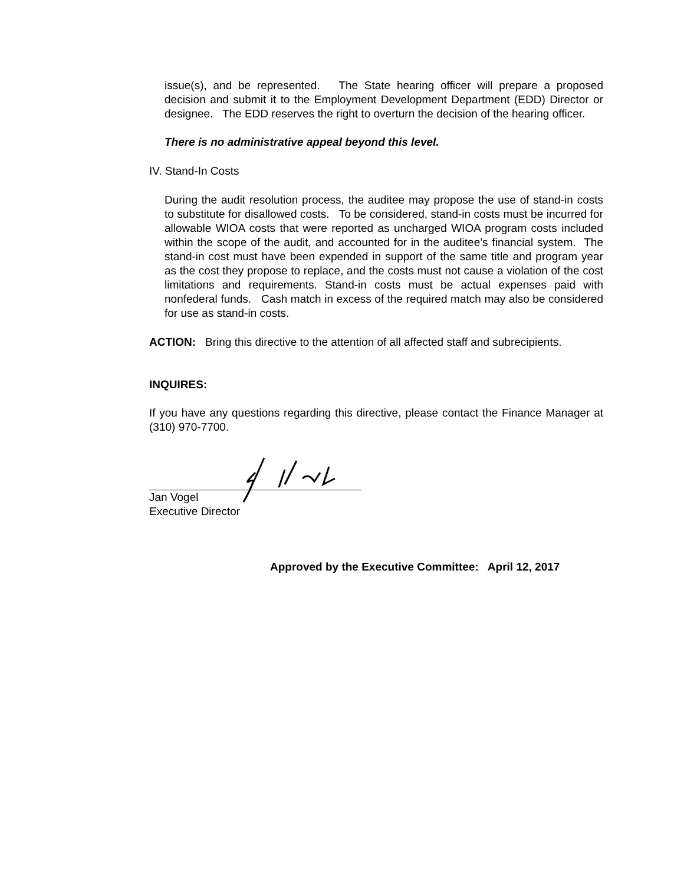issue(s), and be represented. The State hearing officer will prepare a proposed decision and submit it to the Employment Development Department (EDD) Director or designee. The EDD reserves the right to overturn the decision of the hearing officer.
There is no administrative appeal beyond this level.
IV. Stand-In Costs
During the audit resolution process, the auditee may propose the use of stand-in costs to substitute for disallowed costs. To be considered, stand-in costs must be incurred for allowable WIOA costs that were reported as uncharged WIOA program costs included within the scope of the audit, and accounted for in the auditee’s financial system. The stand-in cost must have been expended in support of the same title and program year as the cost they propose to replace, and the costs must not cause a violation of the cost limitations and requirements. Stand-in costs must be actual expenses paid with nonfederal funds. Cash match in excess of the required match may also be considered for use as stand-in costs.
ACTION: Bring this directive to the attention of all affected staff and subrecipients.
INQUIRES:
If you have any questions regarding this directive, please contact the Finance Manager at (310) 970-7700.
Jan Vogel
Executive Director
Approved by the Executive Committee: April 12, 2017